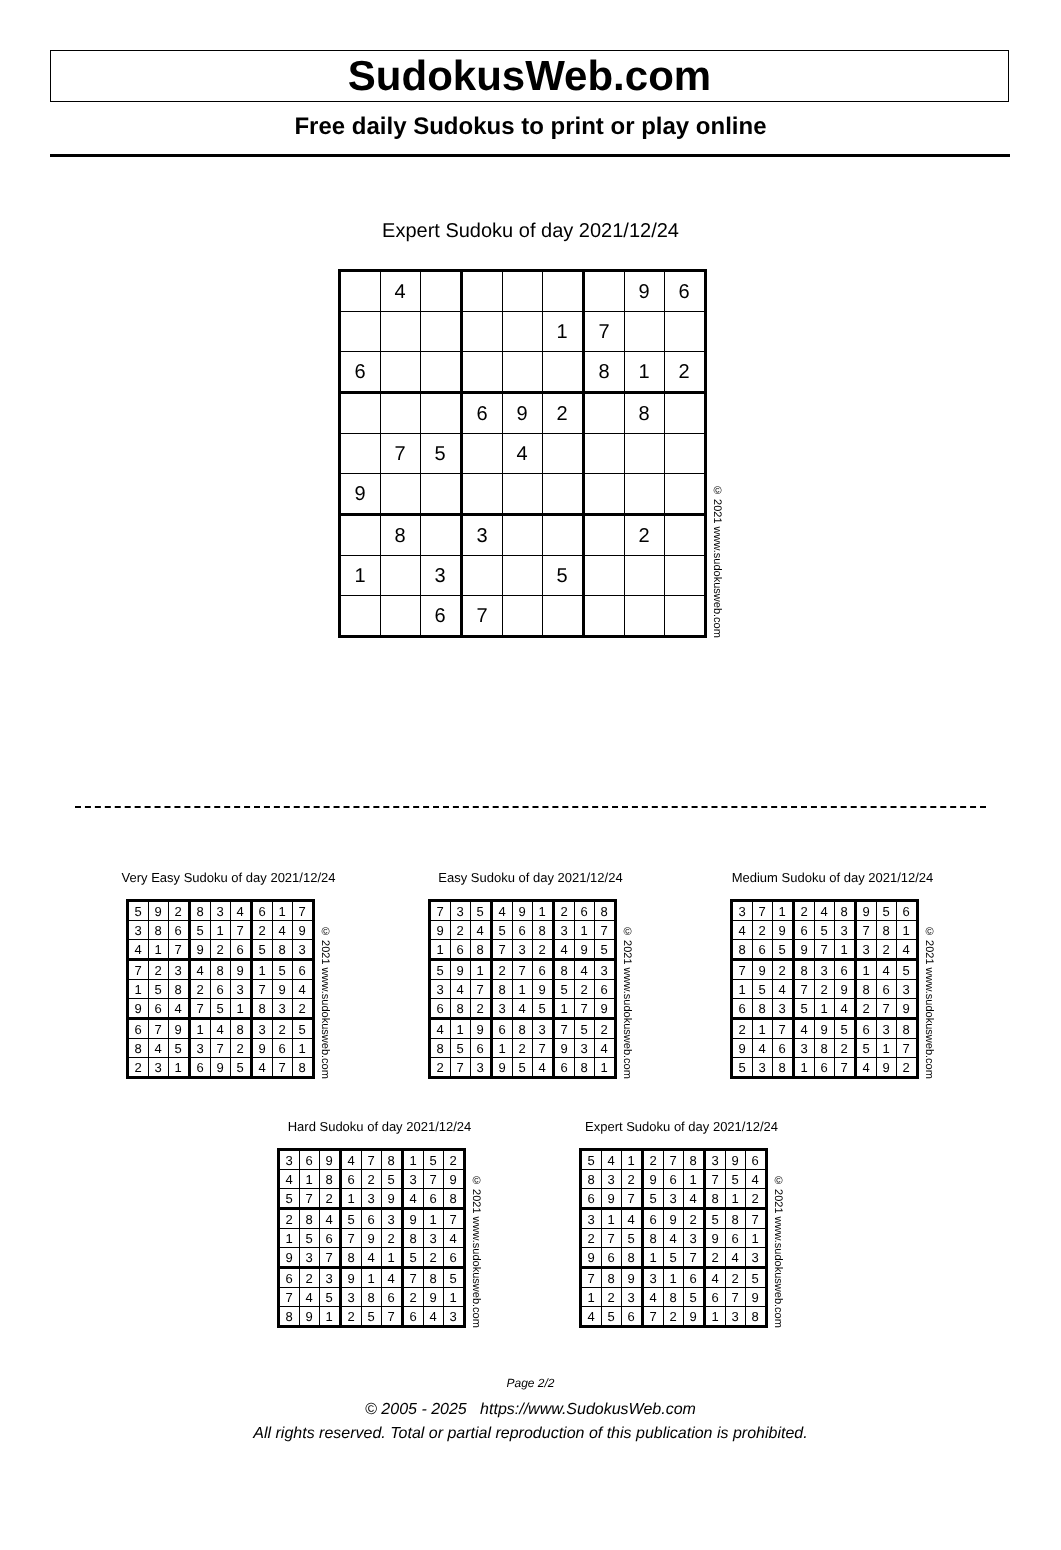SudokusWeb.com
Free daily Sudokus to print or play online
Expert Sudoku of day 2021/12/24
| | 4 | | | | | | 9 | 6 |
| | | | | | 1 | 7 | | |
| 6 | | | | | | 8 | 1 | 2 |
| | | | 6 | 9 | 2 | | 8 | |
| | 7 | 5 | | 4 | | | | |
| 9 | | | | | | | | |
| | 8 | | 3 | | | | 2 | |
| 1 | | 3 | | | 5 | | | |
| | | 6 | 7 | | | | | |
© 2021 www.sudokusweb.com
Very Easy Sudoku of day 2021/12/24
| 5 | 9 | 2 | 8 | 3 | 4 | 6 | 1 | 7 |
| 3 | 8 | 6 | 5 | 1 | 7 | 2 | 4 | 9 |
| 4 | 1 | 7 | 9 | 2 | 6 | 5 | 8 | 3 |
| 7 | 2 | 3 | 4 | 8 | 9 | 1 | 5 | 6 |
| 1 | 5 | 8 | 2 | 6 | 3 | 7 | 9 | 4 |
| 9 | 6 | 4 | 7 | 5 | 1 | 8 | 3 | 2 |
| 6 | 7 | 9 | 1 | 4 | 8 | 3 | 2 | 5 |
| 8 | 4 | 5 | 3 | 7 | 2 | 9 | 6 | 1 |
| 2 | 3 | 1 | 6 | 9 | 5 | 4 | 7 | 8 |
© 2021 www.sudokusweb.com
Easy Sudoku of day 2021/12/24
| 7 | 3 | 5 | 4 | 9 | 1 | 2 | 6 | 8 |
| 9 | 2 | 4 | 5 | 6 | 8 | 3 | 1 | 7 |
| 1 | 6 | 8 | 7 | 3 | 2 | 4 | 9 | 5 |
| 5 | 9 | 1 | 2 | 7 | 6 | 8 | 4 | 3 |
| 3 | 4 | 7 | 8 | 1 | 9 | 5 | 2 | 6 |
| 6 | 8 | 2 | 3 | 4 | 5 | 1 | 7 | 9 |
| 4 | 1 | 9 | 6 | 8 | 3 | 7 | 5 | 2 |
| 8 | 5 | 6 | 1 | 2 | 7 | 9 | 3 | 4 |
| 2 | 7 | 3 | 9 | 5 | 4 | 6 | 8 | 1 |
© 2021 www.sudokusweb.com
Medium Sudoku of day 2021/12/24
| 3 | 7 | 1 | 2 | 4 | 8 | 9 | 5 | 6 |
| 4 | 2 | 9 | 6 | 5 | 3 | 7 | 8 | 1 |
| 8 | 6 | 5 | 9 | 7 | 1 | 3 | 2 | 4 |
| 7 | 9 | 2 | 8 | 3 | 6 | 1 | 4 | 5 |
| 1 | 5 | 4 | 7 | 2 | 9 | 8 | 6 | 3 |
| 6 | 8 | 3 | 5 | 1 | 4 | 2 | 7 | 9 |
| 2 | 1 | 7 | 4 | 9 | 5 | 6 | 3 | 8 |
| 9 | 4 | 6 | 3 | 8 | 2 | 5 | 1 | 7 |
| 5 | 3 | 8 | 1 | 6 | 7 | 4 | 9 | 2 |
© 2021 www.sudokusweb.com
Hard Sudoku of day 2021/12/24
| 3 | 6 | 9 | 4 | 7 | 8 | 1 | 5 | 2 |
| 4 | 1 | 8 | 6 | 2 | 5 | 3 | 7 | 9 |
| 5 | 7 | 2 | 1 | 3 | 9 | 4 | 6 | 8 |
| 2 | 8 | 4 | 5 | 6 | 3 | 9 | 1 | 7 |
| 1 | 5 | 6 | 7 | 9 | 2 | 8 | 3 | 4 |
| 9 | 3 | 7 | 8 | 4 | 1 | 5 | 2 | 6 |
| 6 | 2 | 3 | 9 | 1 | 4 | 7 | 8 | 5 |
| 7 | 4 | 5 | 3 | 8 | 6 | 2 | 9 | 1 |
| 8 | 9 | 1 | 2 | 5 | 7 | 6 | 4 | 3 |
© 2021 www.sudokusweb.com
Expert Sudoku of day 2021/12/24
| 5 | 4 | 1 | 2 | 7 | 8 | 3 | 9 | 6 |
| 8 | 3 | 2 | 9 | 6 | 1 | 7 | 5 | 4 |
| 6 | 9 | 7 | 5 | 3 | 4 | 8 | 1 | 2 |
| 3 | 1 | 4 | 6 | 9 | 2 | 5 | 8 | 7 |
| 2 | 7 | 5 | 8 | 4 | 3 | 9 | 6 | 1 |
| 9 | 6 | 8 | 1 | 5 | 7 | 2 | 4 | 3 |
| 7 | 8 | 9 | 3 | 1 | 6 | 4 | 2 | 5 |
| 1 | 2 | 3 | 4 | 8 | 5 | 6 | 7 | 9 |
| 4 | 5 | 6 | 7 | 2 | 9 | 1 | 3 | 8 |
© 2021 www.sudokusweb.com
Page 2/2
© 2005 - 2025 https://www.SudokusWeb.com
All rights reserved. Total or partial reproduction of this publication is prohibited.